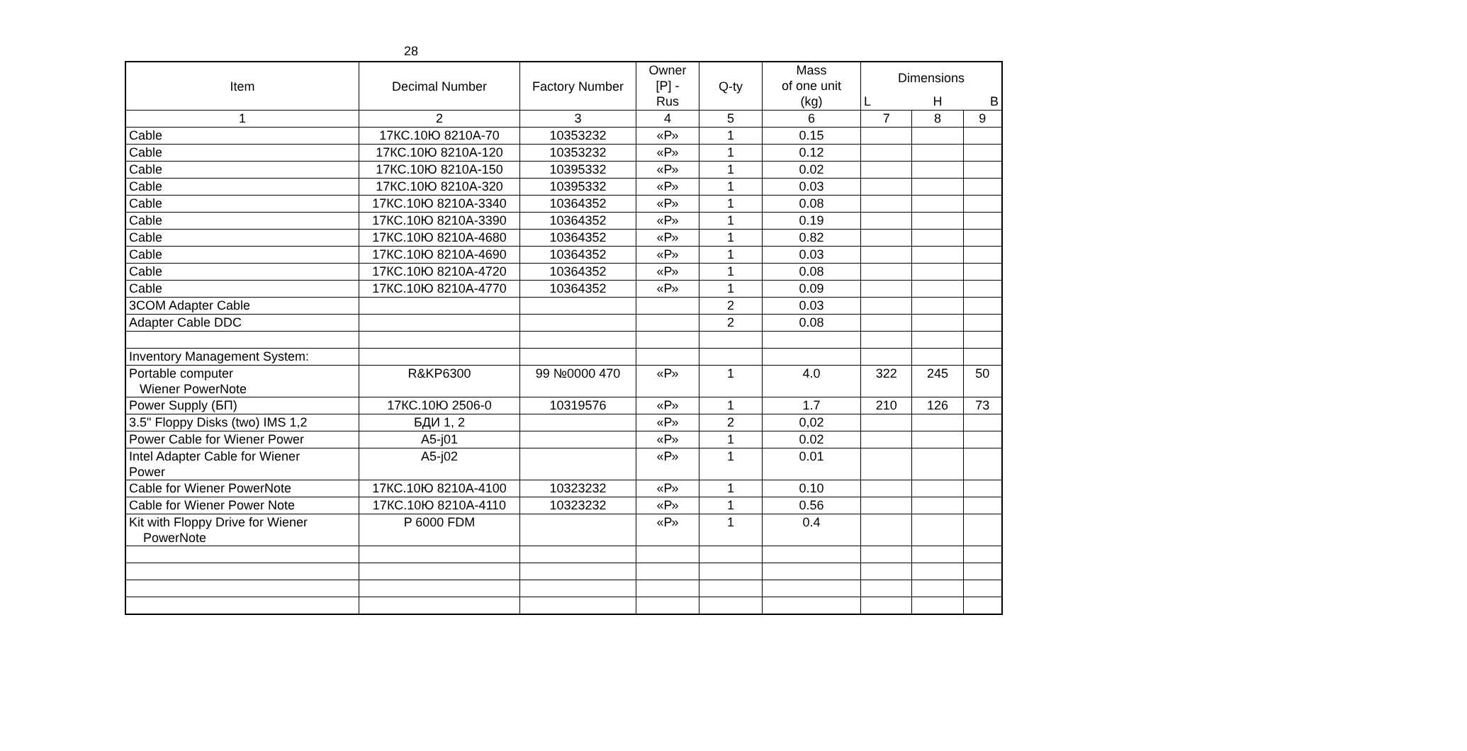28
| Item | Decimal Number | Factory Number | Owner [P] - Rus | Q-ty | Mass of one unit (kg) | Dimensions | | |
| --- | --- | --- | --- | --- | --- | --- | --- | --- |
| | | | | | | L | H | B |
| 1 | 2 | 3 | 4 | 5 | 6 | 7 | 8 | 9 |
| Cable | 17КС.10Ю 8210А-70 | 10353232 | «Р» | 1 | 0.15 | | | |
| Cable | 17КС.10Ю 8210А-120 | 10353232 | «Р» | 1 | 0.12 | | | |
| Cable | 17КС.10Ю 8210А-150 | 10395332 | «Р» | 1 | 0.02 | | | |
| Cable | 17КС.10Ю 8210А-320 | 10395332 | «Р» | 1 | 0.03 | | | |
| Cable | 17КС.10Ю 8210А-3340 | 10364352 | «Р» | 1 | 0.08 | | | |
| Cable | 17КС.10Ю 8210А-3390 | 10364352 | «Р» | 1 | 0.19 | | | |
| Cable | 17КС.10Ю 8210А-4680 | 10364352 | «Р» | 1 | 0.82 | | | |
| Cable | 17КС.10Ю 8210А-4690 | 10364352 | «Р» | 1 | 0.03 | | | |
| Cable | 17КС.10Ю 8210А-4720 | 10364352 | «Р» | 1 | 0.08 | | | |
| Cable | 17КС.10Ю 8210А-4770 | 10364352 | «Р» | 1 | 0.09 | | | |
| 3COM Adapter Cable | | | | 2 | 0.03 | | | |
| Adapter Cable DDC | | | | 2 | 0.08 | | | |
| Inventory Management System: | | | | | | | | |
| Portable computer Wiener PowerNote | R&KP6300 | 99 №0000 470 | «Р» | 1 | 4.0 | 322 | 245 | 50 |
| Power Supply (БП) | 17КС.10Ю 2506-0 | 10319576 | «Р» | 1 | 1.7 | 210 | 126 | 73 |
| 3.5" Floppy Disks (two) IMS 1,2 | БДИ 1, 2 | | «Р» | 2 | 0,02 | | | |
| Power Cable for Wiener Power | A5-j01 | | «Р» | 1 | 0.02 | | | |
| Intel Adapter Cable for Wiener Power | A5-j02 | | «Р» | 1 | 0.01 | | | |
| Cable for Wiener PowerNote | 17КС.10Ю 8210А-4100 | 10323232 | «Р» | 1 | 0.10 | | | |
| Cable for Wiener Power Note | 17КС.10Ю 8210А-4110 | 10323232 | «Р» | 1 | 0.56 | | | |
| Kit with Floppy Drive for Wiener PowerNote | P 6000 FDM | | «Р» | 1 | 0.4 | | | |